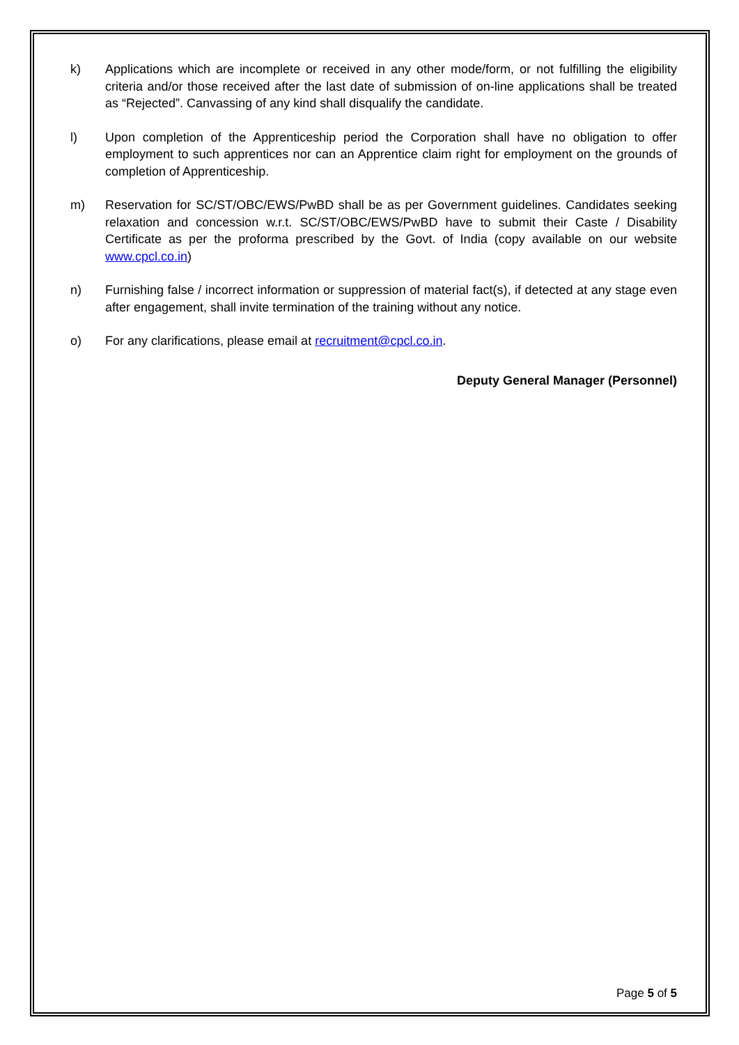k) Applications which are incomplete or received in any other mode/form, or not fulfilling the eligibility criteria and/or those received after the last date of submission of on-line applications shall be treated as “Rejected”. Canvassing of any kind shall disqualify the candidate.
l) Upon completion of the Apprenticeship period the Corporation shall have no obligation to offer employment to such apprentices nor can an Apprentice claim right for employment on the grounds of completion of Apprenticeship.
m) Reservation for SC/ST/OBC/EWS/PwBD shall be as per Government guidelines. Candidates seeking relaxation and concession w.r.t. SC/ST/OBC/EWS/PwBD have to submit their Caste / Disability Certificate as per the proforma prescribed by the Govt. of India (copy available on our website www.cpcl.co.in)
n) Furnishing false / incorrect information or suppression of material fact(s), if detected at any stage even after engagement, shall invite termination of the training without any notice.
o) For any clarifications, please email at recruitment@cpcl.co.in.
Deputy General Manager (Personnel)
Page 5 of 5